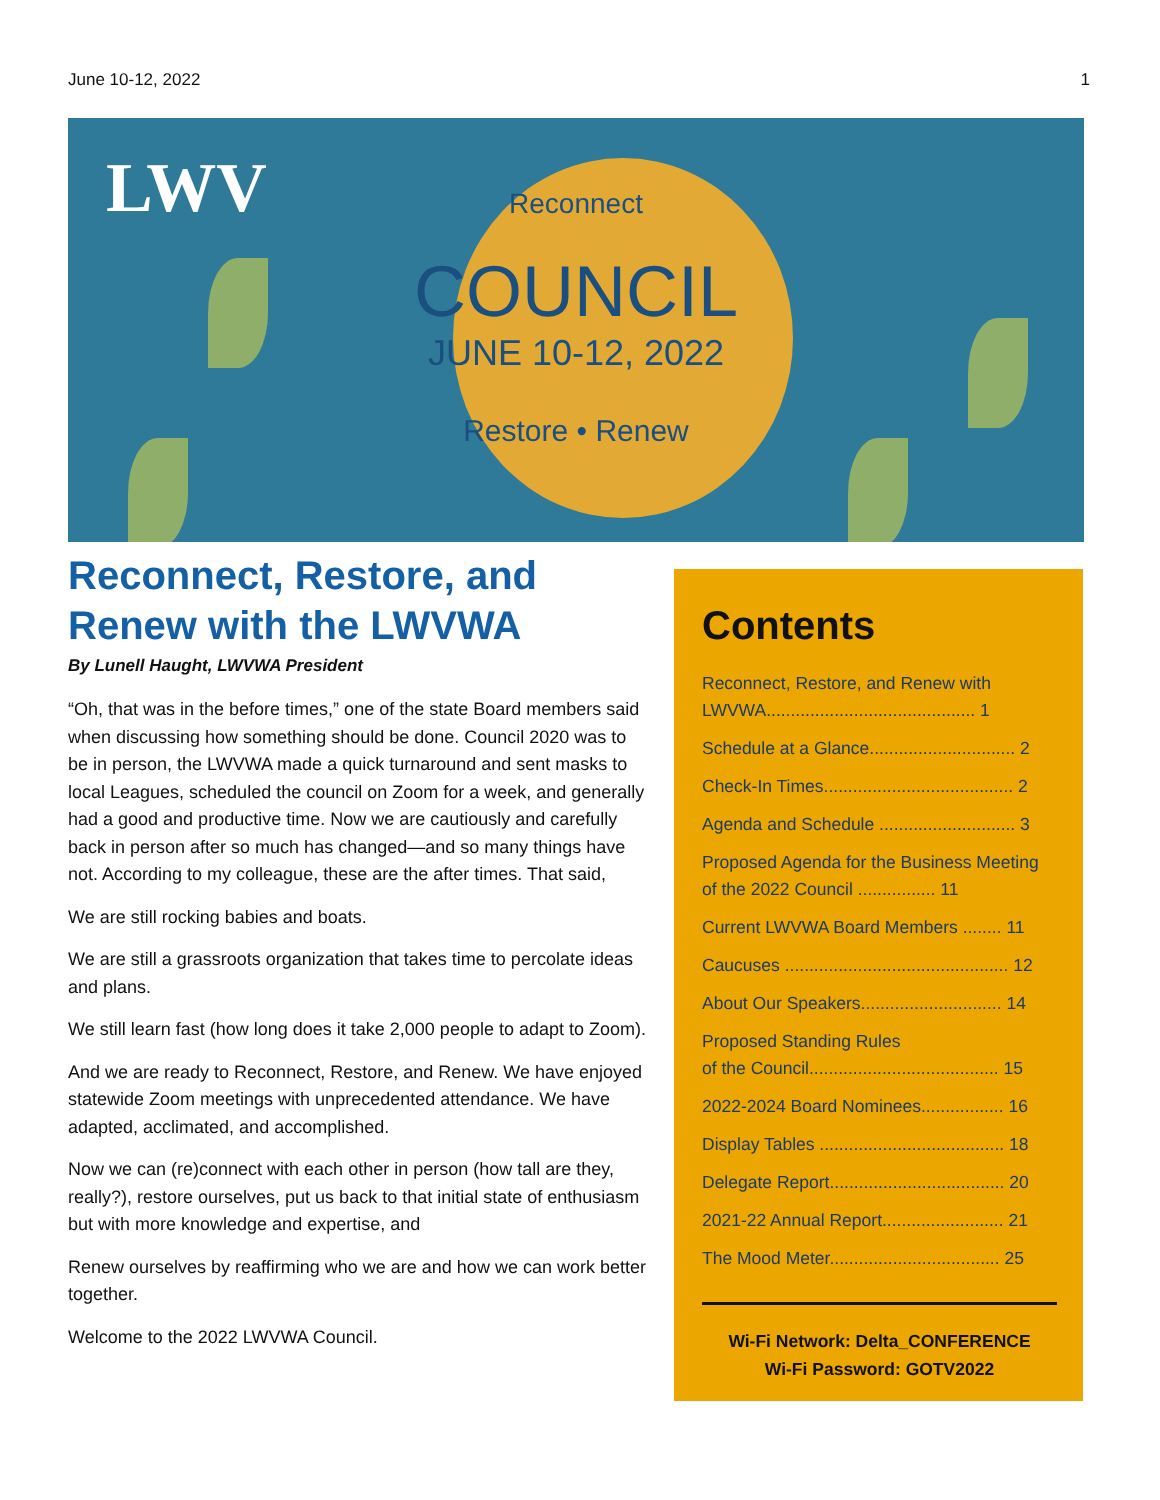June 10-12, 2022 1
LWV
Reconnect
COUNCIL
JUNE 10-12, 2022
Restore • Renew
Reconnect, Restore, and Renew with the LWVWA
By Lunell Haught, LWVWA President
“Oh, that was in the before times,” one of the state Board members said when discussing how something should be done. Council 2020 was to be in person, the LWVWA made a quick turnaround and sent masks to local Leagues, scheduled the council on Zoom for a week, and generally had a good and productive time. Now we are cautiously and carefully back in person after so much has changed—and so many things have not. According to my colleague, these are the after times. That said,
We are still rocking babies and boats.
We are still a grassroots organization that takes time to percolate ideas and plans.
We still learn fast (how long does it take 2,000 people to adapt to Zoom).
And we are ready to Reconnect, Restore, and Renew. We have enjoyed statewide Zoom meetings with unprecedented attendance. We have adapted, acclimated, and accomplished.
Now we can (re)connect with each other in person (how tall are they, really?), restore ourselves, put us back to that initial state of enthusiasm but with more knowledge and expertise, and
Renew ourselves by reaffirming who we are and how we can work better together.
Welcome to the 2022 LWVWA Council.
Contents
Reconnect, Restore, and Renew with LWVWA........................................... 1
Schedule at a Glance.............................. 2
Check-In Times....................................... 2
Agenda and Schedule ............................ 3
Proposed Agenda for the Business Meeting of the 2022 Council ................ 11
Current LWVWA Board Members ........ 11
Caucuses .............................................. 12
About Our Speakers............................. 14
Proposed Standing Rules
of the Council....................................... 15
2022-2024 Board Nominees................. 16
Display Tables ...................................... 18
Delegate Report.................................... 20
2021-22 Annual Report......................... 21
The Mood Meter................................... 25
Wi-Fi Network: Delta_CONFERENCE
Wi-Fi Password: GOTV2022